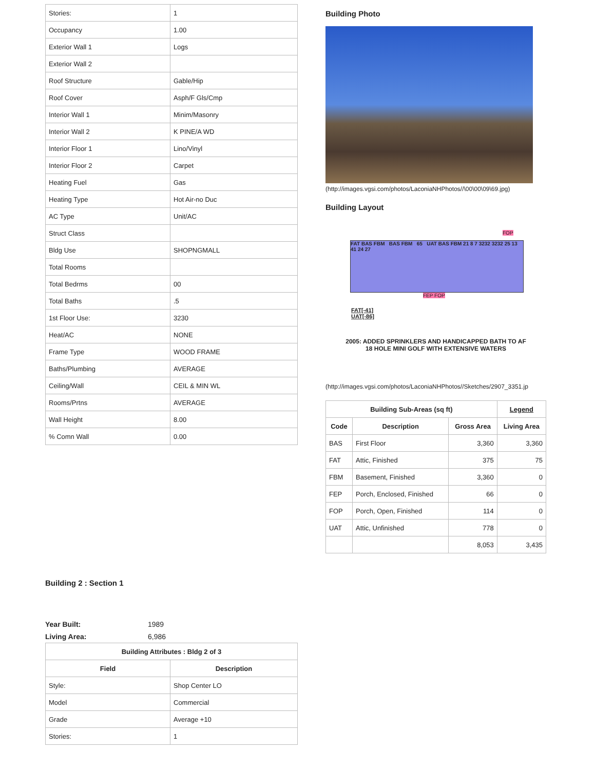| Stories: | 1 |
| Occupancy | 1.00 |
| Exterior Wall 1 | Logs |
| Exterior Wall 2 | |
| Roof Structure | Gable/Hip |
| Roof Cover | Asph/F Gls/Cmp |
| Interior Wall 1 | Minim/Masonry |
| Interior Wall 2 | K PINE/A WD |
| Interior Floor 1 | Lino/Vinyl |
| Interior Floor 2 | Carpet |
| Heating Fuel | Gas |
| Heating Type | Hot Air-no Duc |
| AC Type | Unit/AC |
| Struct Class | |
| Bldg Use | SHOPNGMALL |
| Total Rooms | |
| Total Bedrms | 00 |
| Total Baths | .5 |
| 1st Floor Use: | 3230 |
| Heat/AC | NONE |
| Frame Type | WOOD FRAME |
| Baths/Plumbing | AVERAGE |
| Ceiling/Wall | CEIL & MIN WL |
| Rooms/Prtns | AVERAGE |
| Wall Height | 8.00 |
| % Comn Wall | 0.00 |
Building 2 : Section 1
Year Built: 1989
Living Area: 6,986
| Building Attributes : Bldg 2 of 3 | |
| --- | --- |
| Field | Description |
| Style: | Shop Center LO |
| Model | Commercial |
| Grade | Average +10 |
| Stories: | 1 |
Building Photo
(http://images.vgsi.com/photos/LaconiaNHPhotos//\00\00\09\69.jpg)
Building Layout
FAT BAS FBM BAS FBM 65 UAT BAS FBM 21 8 7 3232 3232 25 13 41 24 27
FEP FOP
FOP
FAT[-41]
UAT[-86]
2005: ADDED SPRINKLERS AND HANDICAPPED BATH TO AF
18 HOLE MINI GOLF WITH EXTENSIVE WATERS
(http://images.vgsi.com/photos/LaconiaNHPhotos//Sketches/2907_3351.jp
| Building Sub-Areas (sq ft) | | | Legend |
| --- | --- | --- | --- |
| Code | Description | Gross Area | Living Area |
| BAS | First Floor | 3,360 | 3,360 |
| FAT | Attic, Finished | 375 | 75 |
| FBM | Basement, Finished | 3,360 | 0 |
| FEP | Porch, Enclosed, Finished | 66 | 0 |
| FOP | Porch, Open, Finished | 114 | 0 |
| UAT | Attic, Unfinished | 778 | 0 |
| | | 8,053 | 3,435 |